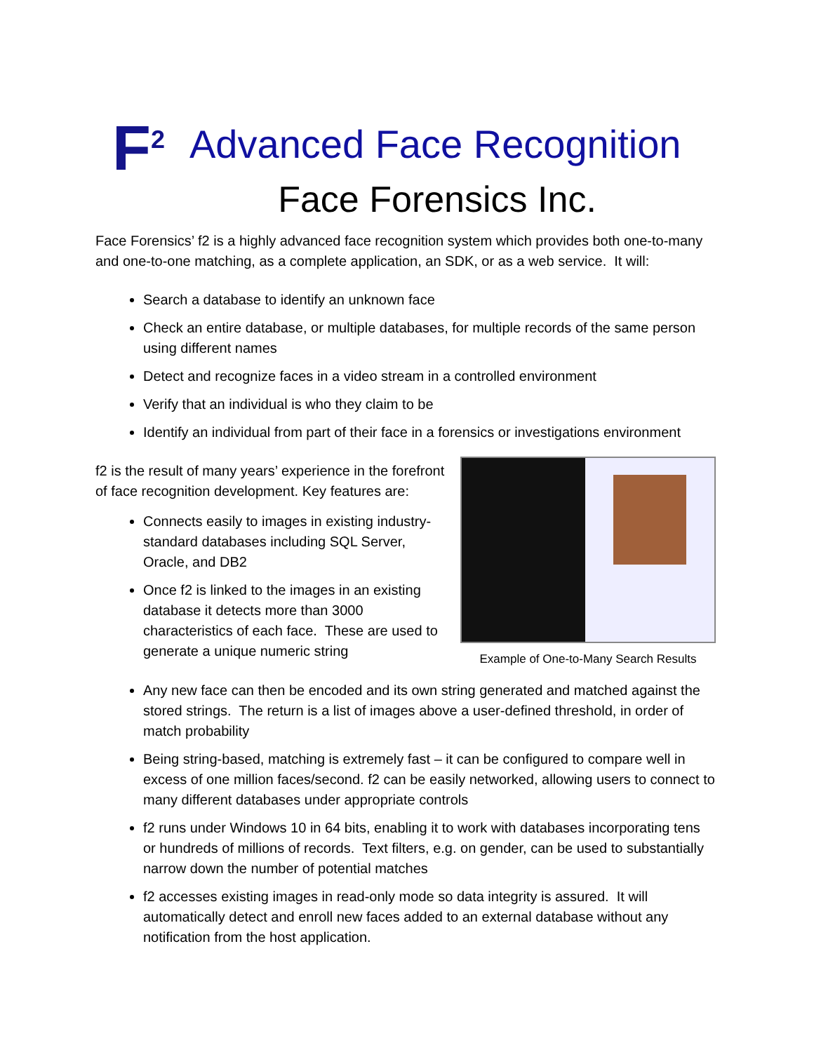F<sup>2</sup>
Advanced Face Recognition
Face Forensics Inc.
Face Forensics’ f2 is a highly advanced face recognition system which provides both one-to-many and one-to-one matching, as a complete application, an SDK, or as a web service. It will:
Search a database to identify an unknown face
Check an entire database, or multiple databases, for multiple records of the same person using different names
Detect and recognize faces in a video stream in a controlled environment
Verify that an individual is who they claim to be
Identify an individual from part of their face in a forensics or investigations environment
f2 is the result of many years’ experience in the forefront of face recognition development. Key features are:
Connects easily to images in existing industry-standard databases including SQL Server, Oracle, and DB2
Once f2 is linked to the images in an existing database it detects more than 3000 characteristics of each face. These are used to generate a unique numeric string
Example of One-to-Many Search Results
Any new face can then be encoded and its own string generated and matched against the stored strings. The return is a list of images above a user-defined threshold, in order of match probability
Being string-based, matching is extremely fast – it can be configured to compare well in excess of one million faces/second. f2 can be easily networked, allowing users to connect to many different databases under appropriate controls
f2 runs under Windows 10 in 64 bits, enabling it to work with databases incorporating tens or hundreds of millions of records. Text filters, e.g. on gender, can be used to substantially narrow down the number of potential matches
f2 accesses existing images in read-only mode so data integrity is assured. It will automatically detect and enroll new faces added to an external database without any notification from the host application.